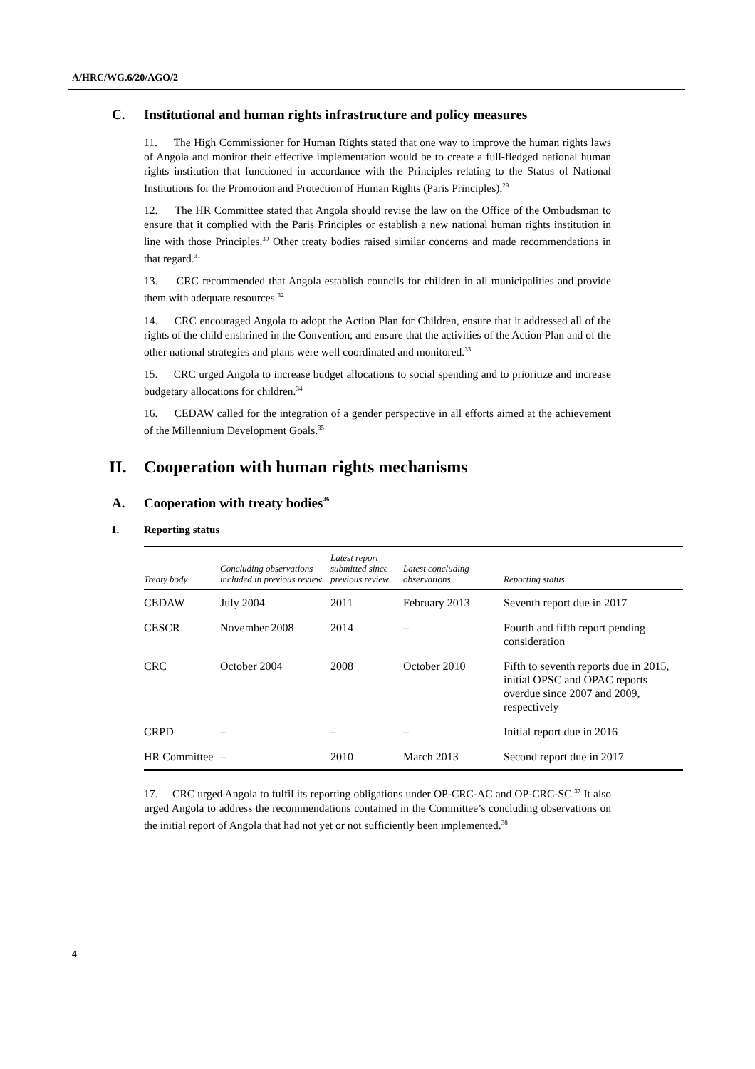A/HRC/WG.6/20/AGO/2
C. Institutional and human rights infrastructure and policy measures
11. The High Commissioner for Human Rights stated that one way to improve the human rights laws of Angola and monitor their effective implementation would be to create a full-fledged national human rights institution that functioned in accordance with the Principles relating to the Status of National Institutions for the Promotion and Protection of Human Rights (Paris Principles).<sup>29</sup>
12. The HR Committee stated that Angola should revise the law on the Office of the Ombudsman to ensure that it complied with the Paris Principles or establish a new national human rights institution in line with those Principles.<sup>30</sup> Other treaty bodies raised similar concerns and made recommendations in that regard.<sup>31</sup>
13. CRC recommended that Angola establish councils for children in all municipalities and provide them with adequate resources.<sup>32</sup>
14. CRC encouraged Angola to adopt the Action Plan for Children, ensure that it addressed all of the rights of the child enshrined in the Convention, and ensure that the activities of the Action Plan and of the other national strategies and plans were well coordinated and monitored.<sup>33</sup>
15. CRC urged Angola to increase budget allocations to social spending and to prioritize and increase budgetary allocations for children.<sup>34</sup>
16. CEDAW called for the integration of a gender perspective in all efforts aimed at the achievement of the Millennium Development Goals.<sup>35</sup>
II. Cooperation with human rights mechanisms
A. Cooperation with treaty bodies<sup>36</sup>
1. Reporting status
| Treaty body | Concluding observations included in previous review | Latest report submitted since previous review | Latest concluding observations | Reporting status |
| --- | --- | --- | --- | --- |
| CEDAW | July 2004 | 2011 | February 2013 | Seventh report due in 2017 |
| CESCR | November 2008 | 2014 | – | Fourth and fifth report pending consideration |
| CRC | October 2004 | 2008 | October 2010 | Fifth to seventh reports due in 2015, initial OPSC and OPAC reports overdue since 2007 and 2009, respectively |
| CRPD | – | – | – | Initial report due in 2016 |
| HR Committee | – | 2010 | March 2013 | Second report due in 2017 |
17. CRC urged Angola to fulfil its reporting obligations under OP-CRC-AC and OP-CRC-SC.<sup>37</sup> It also urged Angola to address the recommendations contained in the Committee’s concluding observations on the initial report of Angola that had not yet or not sufficiently been implemented.<sup>38</sup>
4